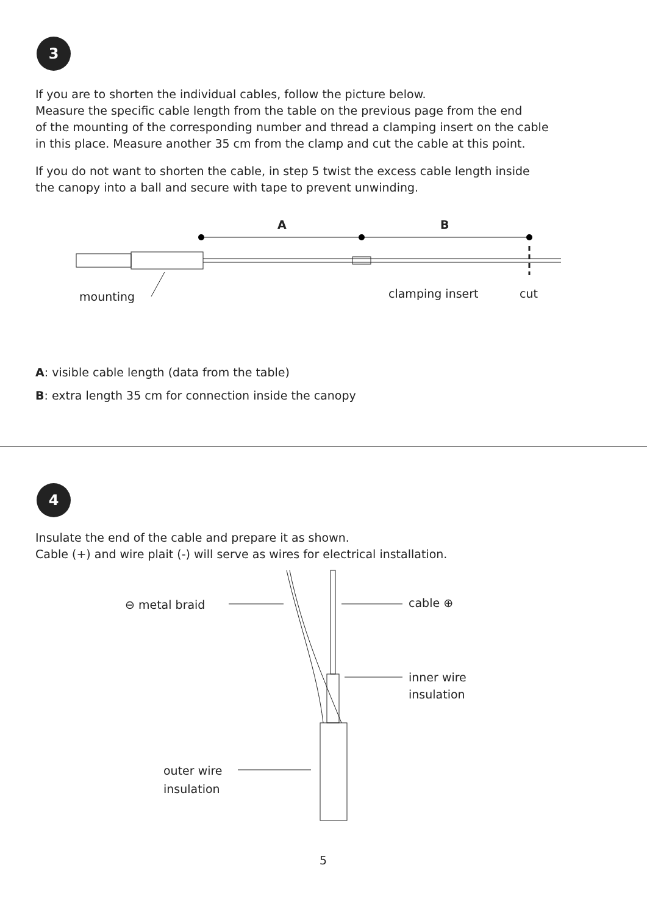3
If you are to shorten the individual cables, follow the picture below.
Measure the specific cable length from the table on the previous page from the end
of the mounting of the corresponding number and thread a clamping insert on the cable
in this place. Measure another 35 cm from the clamp and cut the cable at this point.
If you do not want to shorten the cable, in step 5 twist the excess cable length inside
the canopy into a ball and secure with tape to prevent unwinding.
A
B
mounting
clamping insert
cut
A: visible cable length (data from the table)
B: extra length 35 cm for connection inside the canopy
4
Insulate the end of the cable and prepare it as shown.
Cable (+) and wire plait (-) will serve as wires for electrical installation.
⊖ metal braid
cable ⊕
inner wire
insulation
outer wire
insulation
5